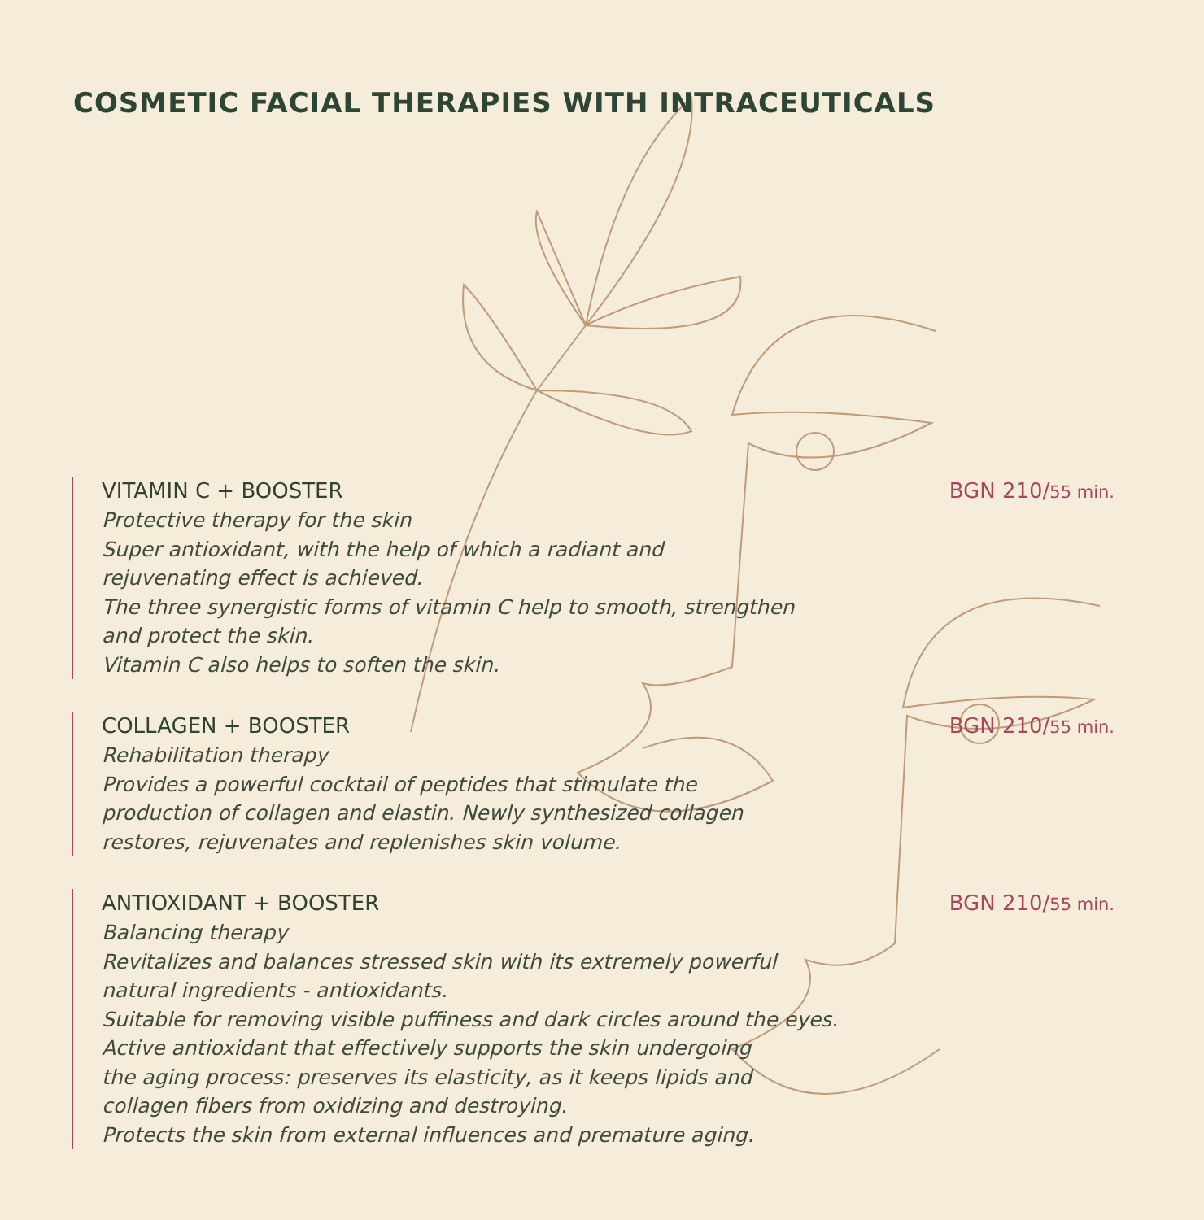COSMETIC FACIAL THERAPIES WITH INTRACEUTICALS
VITAMIN C + BOOSTER BGN 210/55 min.
Protective therapy for the skin
Super antioxidant, with the help of which a radiant and
rejuvenating effect is achieved.
The three synergistic forms of vitamin C help to smooth, strengthen
and protect the skin.
Vitamin C also helps to soften the skin.
COLLAGEN + BOOSTER BGN 210/55 min.
Rehabilitation therapy
Provides a powerful cocktail of peptides that stimulate the
production of collagen and elastin. Newly synthesized collagen
restores, rejuvenates and replenishes skin volume.
ANTIOXIDANT + BOOSTER BGN 210/55 min.
Balancing therapy
Revitalizes and balances stressed skin with its extremely powerful
natural ingredients - antioxidants.
Suitable for removing visible puffiness and dark circles around the eyes.
Active antioxidant that effectively supports the skin undergoing
the aging process: preserves its elasticity, as it keeps lipids and
collagen fibers from oxidizing and destroying.
Protects the skin from external influences and premature aging.